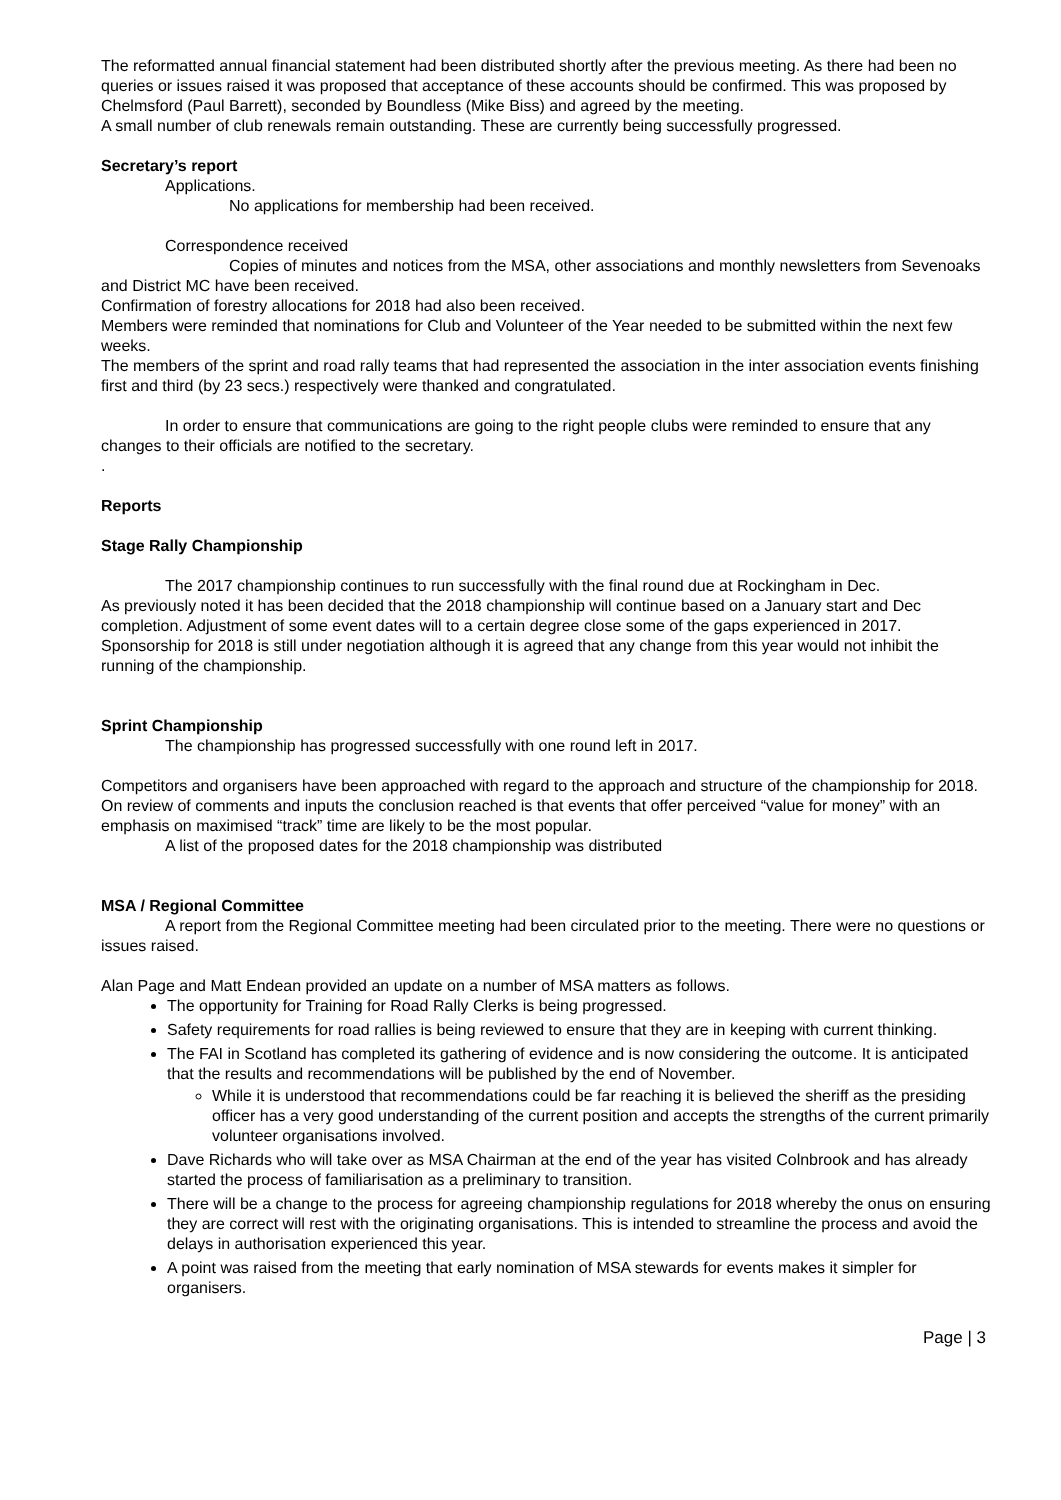The reformatted annual financial statement had been distributed shortly after the previous meeting. As there had been no queries or issues raised it was proposed that acceptance of these accounts should be confirmed. This was proposed by Chelmsford (Paul Barrett), seconded by Boundless (Mike Biss) and agreed by the meeting.
A small number of club renewals remain outstanding. These are currently being successfully progressed.
Secretary’s report
Applications.
No applications for membership had been received.
Correspondence received
Copies of minutes and notices from the MSA, other associations and monthly newsletters from Sevenoaks and District MC have been received.
Confirmation of forestry allocations for 2018 had also been received.
Members were reminded that nominations for Club and Volunteer of the Year needed to be submitted within the next few weeks.
The members of the sprint and road rally teams that had represented the association in the inter association events finishing first and third (by 23 secs.) respectively were thanked and congratulated.
In order to ensure that communications are going to the right people clubs were reminded to ensure that any changes to their officials are notified to the secretary.
.
Reports
Stage Rally Championship
The 2017 championship continues to run successfully with the final round due at Rockingham in Dec.
As previously noted it has been decided that the 2018 championship will continue based on a January start and Dec completion. Adjustment of some event dates will to a certain degree close some of the gaps experienced in 2017.
Sponsorship for 2018 is still under negotiation although it is agreed that any change from this year would not inhibit the running of the championship.
Sprint Championship
The championship has progressed successfully with one round left in 2017.
Competitors and organisers have been approached with regard to the approach and structure of the championship for 2018. On review of comments and inputs the conclusion reached is that events that offer perceived “value for money” with an emphasis on maximised “track” time are likely to be the most popular.
A list of the proposed dates for the 2018 championship was distributed
MSA / Regional Committee
A report from the Regional Committee meeting had been circulated prior to the meeting. There were no questions or issues raised.
Alan Page and Matt Endean provided an update on a number of MSA matters as follows.
The opportunity for Training for Road Rally Clerks is being progressed.
Safety requirements for road rallies is being reviewed to ensure that they are in keeping with current thinking.
The FAI in Scotland has completed its gathering of evidence and is now considering the outcome. It is anticipated that the results and recommendations will be published by the end of November.
While it is understood that recommendations could be far reaching it is believed the sheriff as the presiding officer has a very good understanding of the current position and accepts the strengths of the current primarily volunteer organisations involved.
Dave Richards who will take over as MSA Chairman at the end of the year has visited Colnbrook and has already started the process of familiarisation as a preliminary to transition.
There will be a change to the process for agreeing championship regulations for 2018 whereby the onus on ensuring they are correct will rest with the originating organisations. This is intended to streamline the process and avoid the delays in authorisation experienced this year.
A point was raised from the meeting that early nomination of MSA stewards for events makes it simpler for organisers.
Page | 3